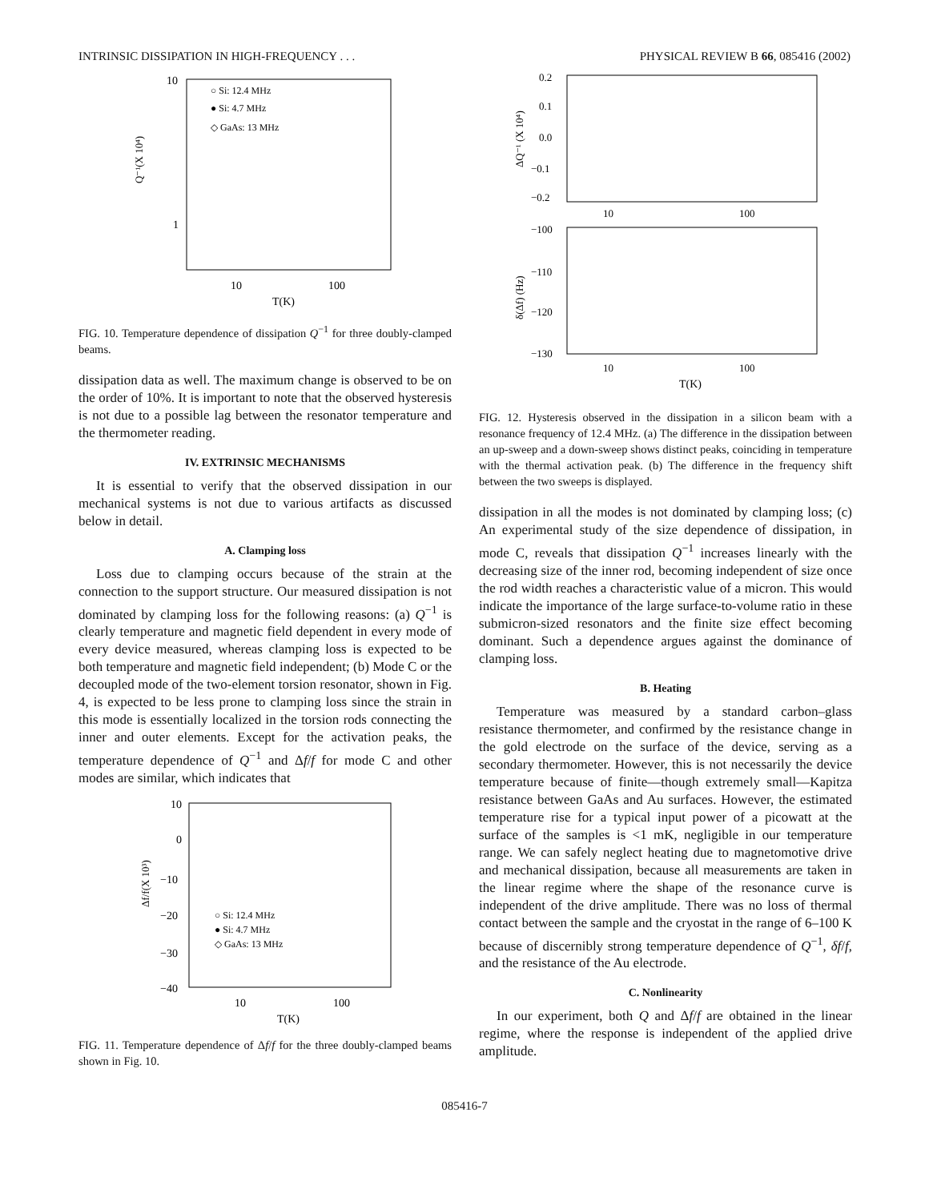INTRINSIC DISSIPATION IN HIGH-FREQUENCY . . . PHYSICAL REVIEW B 66, 085416 (2002)
10
1
Q⁻¹(X 10⁴)
10
100
T(K)
○ Si: 12.4 MHz
● Si: 4.7 MHz
◇ GaAs: 13 MHz
FIG. 10. Temperature dependence of dissipation Q<sup>−1</sup> for three doubly-clamped beams.
dissipation data as well. The maximum change is observed to be on the order of 10%. It is important to note that the observed hysteresis is not due to a possible lag between the resonator temperature and the thermometer reading.
IV. EXTRINSIC MECHANISMS
It is essential to verify that the observed dissipation in our mechanical systems is not due to various artifacts as discussed below in detail.
A. Clamping loss
Loss due to clamping occurs because of the strain at the connection to the support structure. Our measured dissipation is not dominated by clamping loss for the following reasons: (a) Q<sup>−1</sup> is clearly temperature and magnetic field dependent in every mode of every device measured, whereas clamping loss is expected to be both temperature and magnetic field independent; (b) Mode C or the decoupled mode of the two-element torsion resonator, shown in Fig. 4, is expected to be less prone to clamping loss since the strain in this mode is essentially localized in the torsion rods connecting the inner and outer elements. Except for the activation peaks, the temperature dependence of Q<sup>−1</sup> and Δf/f for mode C and other modes are similar, which indicates that
10
0
−10
−20
−30
−40
Δf/f(X 10³)
10
100
T(K)
○ Si: 12.4 MHz
● Si: 4.7 MHz
◇ GaAs: 13 MHz
FIG. 11. Temperature dependence of Δf/f for the three doubly-clamped beams shown in Fig. 10.
0.2
0.1
0.0
−0.1
−0.2
ΔQ⁻¹ (X 10⁴)
10
100
−100
−110
−120
−130
δ(Δf) (Hz)
10
100
T(K)
FIG. 12. Hysteresis observed in the dissipation in a silicon beam with a resonance frequency of 12.4 MHz. (a) The difference in the dissipation between an up-sweep and a down-sweep shows distinct peaks, coinciding in temperature with the thermal activation peak. (b) The difference in the frequency shift between the two sweeps is displayed.
dissipation in all the modes is not dominated by clamping loss; (c) An experimental study of the size dependence of dissipation, in mode C, reveals that dissipation Q<sup>−1</sup> increases linearly with the decreasing size of the inner rod, becoming independent of size once the rod width reaches a characteristic value of a micron. This would indicate the importance of the large surface-to-volume ratio in these submicron-sized resonators and the finite size effect becoming dominant. Such a dependence argues against the dominance of clamping loss.
B. Heating
Temperature was measured by a standard carbon–glass resistance thermometer, and confirmed by the resistance change in the gold electrode on the surface of the device, serving as a secondary thermometer. However, this is not necessarily the device temperature because of finite—though extremely small—Kapitza resistance between GaAs and Au surfaces. However, the estimated temperature rise for a typical input power of a picowatt at the surface of the samples is <1 mK, negligible in our temperature range. We can safely neglect heating due to magnetomotive drive and mechanical dissipation, because all measurements are taken in the linear regime where the shape of the resonance curve is independent of the drive amplitude. There was no loss of thermal contact between the sample and the cryostat in the range of 6–100 K because of discernibly strong temperature dependence of Q<sup>−1</sup>, δf/f, and the resistance of the Au electrode.
C. Nonlinearity
In our experiment, both Q and Δf/f are obtained in the linear regime, where the response is independent of the applied drive amplitude.
085416-7